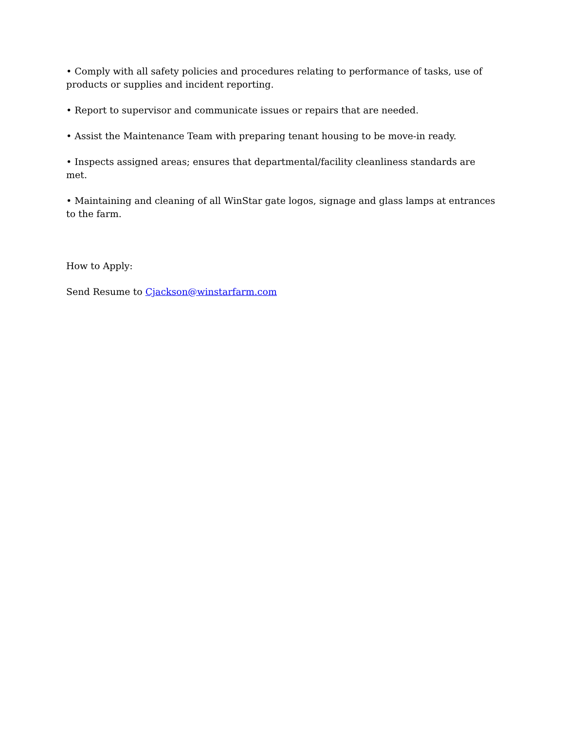• Comply with all safety policies and procedures relating to performance of tasks, use of products or supplies and incident reporting.
• Report to supervisor and communicate issues or repairs that are needed.
• Assist the Maintenance Team with preparing tenant housing to be move-in ready.
• Inspects assigned areas; ensures that departmental/facility cleanliness standards are met.
• Maintaining and cleaning of all WinStar gate logos, signage and glass lamps at entrances to the farm.
How to Apply:
Send Resume to Cjackson@winstarfarm.com